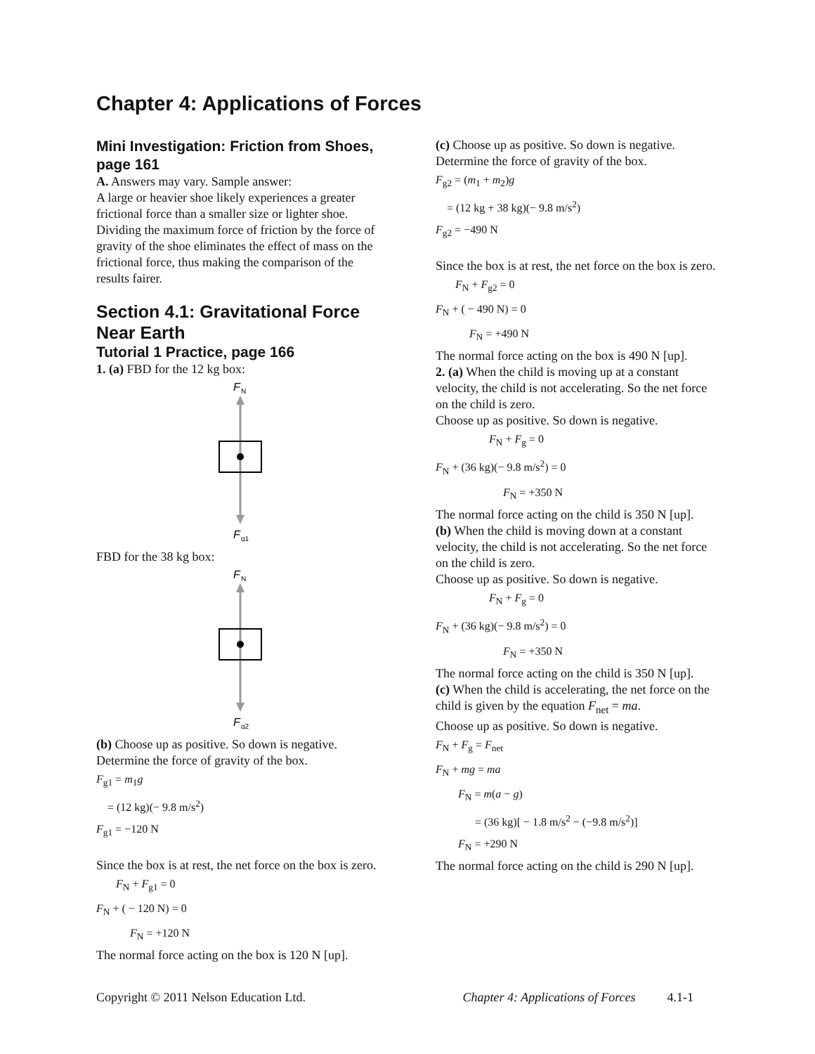Chapter 4: Applications of Forces
Mini Investigation: Friction from Shoes, page 161
A. Answers may vary. Sample answer:
A large or heavier shoe likely experiences a greater frictional force than a smaller size or lighter shoe. Dividing the maximum force of friction by the force of gravity of the shoe eliminates the effect of mass on the frictional force, thus making the comparison of the results fairer.
Section 4.1: Gravitational Force Near Earth
Tutorial 1 Practice, page 166
1. (a) FBD for the 12 kg box:
F
N
F
g1
FBD for the 38 kg box:
F
N
F
g2
(b) Choose up as positive. So down is negative. Determine the force of gravity of the box.
F<sub>g1</sub> = m<sub>1</sub>g
= (12 kg)(− 9.8 m/s<sup>2</sup>)
F<sub>g1</sub> = −120 N
Since the box is at rest, the net force on the box is zero.
F<sub>N</sub> + F<sub>g1</sub> = 0
F<sub>N</sub> + ( − 120 N) = 0
F<sub>N</sub> = +120 N
The normal force acting on the box is 120 N [up].
(c) Choose up as positive. So down is negative. Determine the force of gravity of the box.
F<sub>g2</sub> = (m<sub>1</sub> + m<sub>2</sub>)g
= (12 kg + 38 kg)(− 9.8 m/s<sup>2</sup>)
F<sub>g2</sub> = −490 N
Since the box is at rest, the net force on the box is zero.
F<sub>N</sub> + F<sub>g2</sub> = 0
F<sub>N</sub> + ( − 490 N) = 0
F<sub>N</sub> = +490 N
The normal force acting on the box is 490 N [up].
2. (a) When the child is moving up at a constant velocity, the child is not accelerating. So the net force on the child is zero.
Choose up as positive. So down is negative.
F<sub>N</sub> + F<sub>g</sub> = 0
F<sub>N</sub> + (36 kg)(− 9.8 m/s<sup>2</sup>) = 0
F<sub>N</sub> = +350 N
The normal force acting on the child is 350 N [up].
(b) When the child is moving down at a constant velocity, the child is not accelerating. So the net force on the child is zero.
Choose up as positive. So down is negative.
F<sub>N</sub> + F<sub>g</sub> = 0
F<sub>N</sub> + (36 kg)(− 9.8 m/s<sup>2</sup>) = 0
F<sub>N</sub> = +350 N
The normal force acting on the child is 350 N [up].
(c) When the child is accelerating, the net force on the child is given by the equation F<sub>net</sub> = ma.
Choose up as positive. So down is negative.
F<sub>N</sub> + F<sub>g</sub> = F<sub>net</sub>
F<sub>N</sub> + mg = ma
F<sub>N</sub> = m(a − g)
= (36 kg)[ − 1.8 m/s<sup>2</sup> − (−9.8 m/s<sup>2</sup>)]
F<sub>N</sub> = +290 N
The normal force acting on the child is 290 N [up].
Copyright © 2011 Nelson Education Ltd. Chapter 4: Applications of Forces 4.1-1